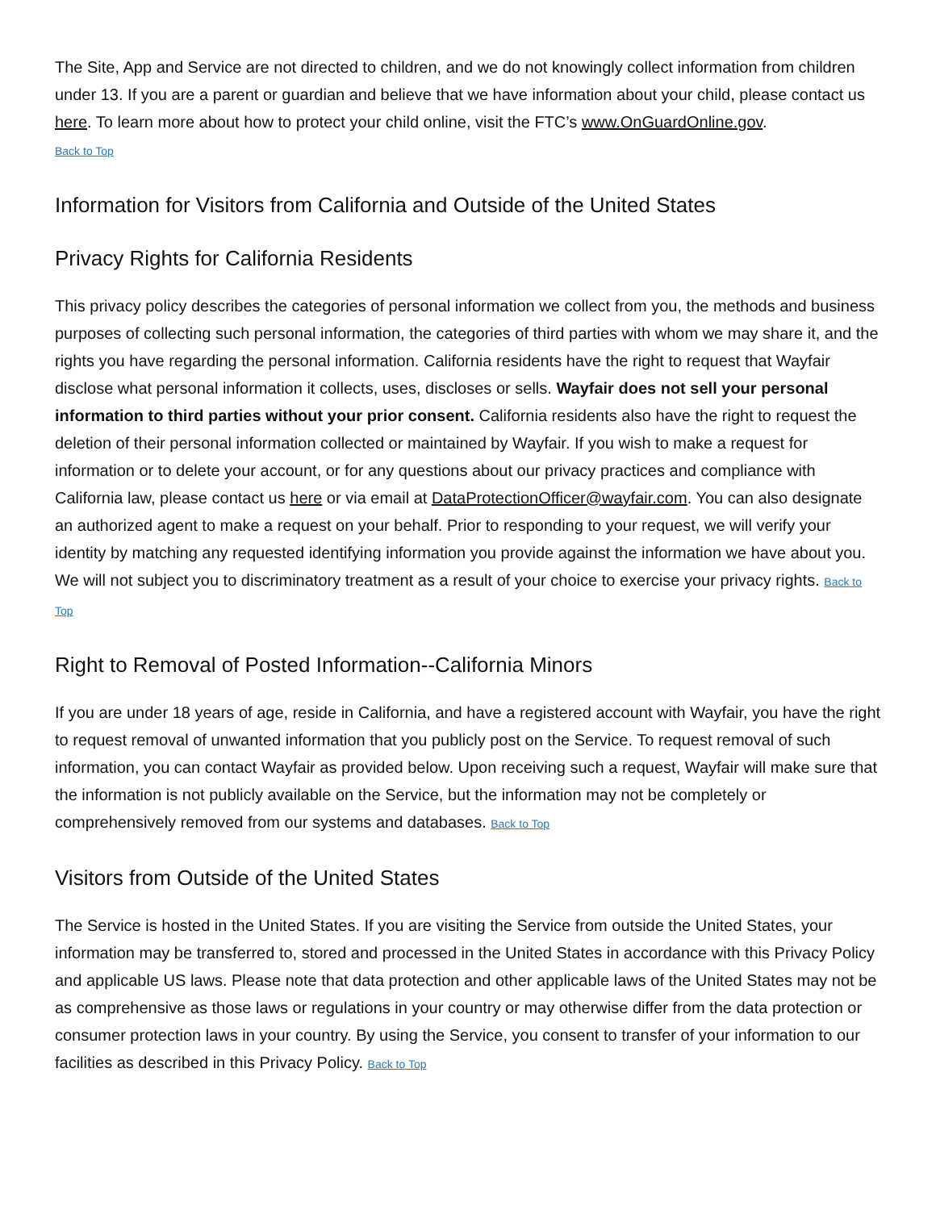The Site, App and Service are not directed to children, and we do not knowingly collect information from children under 13. If you are a parent or guardian and believe that we have information about your child, please contact us here. To learn more about how to protect your child online, visit the FTC’s www.OnGuardOnline.gov.
Back to Top
Information for Visitors from California and Outside of the United States
Privacy Rights for California Residents
This privacy policy describes the categories of personal information we collect from you, the methods and business purposes of collecting such personal information, the categories of third parties with whom we may share it, and the rights you have regarding the personal information. California residents have the right to request that Wayfair disclose what personal information it collects, uses, discloses or sells. Wayfair does not sell your personal information to third parties without your prior consent. California residents also have the right to request the deletion of their personal information collected or maintained by Wayfair. If you wish to make a request for information or to delete your account, or for any questions about our privacy practices and compliance with California law, please contact us here or via email at DataProtectionOfficer@wayfair.com. You can also designate an authorized agent to make a request on your behalf. Prior to responding to your request, we will verify your identity by matching any requested identifying information you provide against the information we have about you. We will not subject you to discriminatory treatment as a result of your choice to exercise your privacy rights. Back to Top
Right to Removal of Posted Information--California Minors
If you are under 18 years of age, reside in California, and have a registered account with Wayfair, you have the right to request removal of unwanted information that you publicly post on the Service. To request removal of such information, you can contact Wayfair as provided below. Upon receiving such a request, Wayfair will make sure that the information is not publicly available on the Service, but the information may not be completely or comprehensively removed from our systems and databases. Back to Top
Visitors from Outside of the United States
The Service is hosted in the United States. If you are visiting the Service from outside the United States, your information may be transferred to, stored and processed in the United States in accordance with this Privacy Policy and applicable US laws. Please note that data protection and other applicable laws of the United States may not be as comprehensive as those laws or regulations in your country or may otherwise differ from the data protection or consumer protection laws in your country. By using the Service, you consent to transfer of your information to our facilities as described in this Privacy Policy. Back to Top